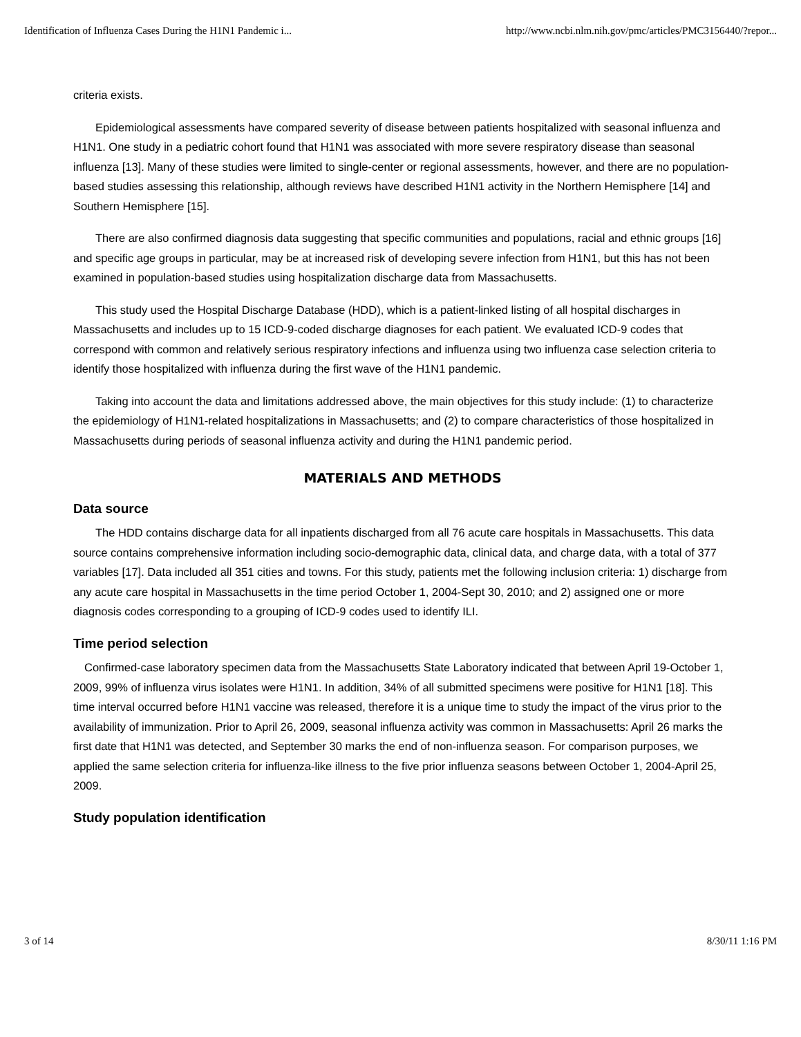Identification of Influenza Cases During the H1N1 Pandemic i... http://www.ncbi.nlm.nih.gov/pmc/articles/PMC3156440/?repor...
criteria exists.
Epidemiological assessments have compared severity of disease between patients hospitalized with seasonal influenza and H1N1. One study in a pediatric cohort found that H1N1 was associated with more severe respiratory disease than seasonal influenza [13]. Many of these studies were limited to single-center or regional assessments, however, and there are no population-based studies assessing this relationship, although reviews have described H1N1 activity in the Northern Hemisphere [14] and Southern Hemisphere [15].
There are also confirmed diagnosis data suggesting that specific communities and populations, racial and ethnic groups [16] and specific age groups in particular, may be at increased risk of developing severe infection from H1N1, but this has not been examined in population-based studies using hospitalization discharge data from Massachusetts.
This study used the Hospital Discharge Database (HDD), which is a patient-linked listing of all hospital discharges in Massachusetts and includes up to 15 ICD-9-coded discharge diagnoses for each patient. We evaluated ICD-9 codes that correspond with common and relatively serious respiratory infections and influenza using two influenza case selection criteria to identify those hospitalized with influenza during the first wave of the H1N1 pandemic.
Taking into account the data and limitations addressed above, the main objectives for this study include: (1) to characterize the epidemiology of H1N1-related hospitalizations in Massachusetts; and (2) to compare characteristics of those hospitalized in Massachusetts during periods of seasonal influenza activity and during the H1N1 pandemic period.
MATERIALS AND METHODS
Data source
The HDD contains discharge data for all inpatients discharged from all 76 acute care hospitals in Massachusetts. This data source contains comprehensive information including socio-demographic data, clinical data, and charge data, with a total of 377 variables [17]. Data included all 351 cities and towns. For this study, patients met the following inclusion criteria: 1) discharge from any acute care hospital in Massachusetts in the time period October 1, 2004-Sept 30, 2010; and 2) assigned one or more diagnosis codes corresponding to a grouping of ICD-9 codes used to identify ILI.
Time period selection
Confirmed-case laboratory specimen data from the Massachusetts State Laboratory indicated that between April 19-October 1, 2009, 99% of influenza virus isolates were H1N1. In addition, 34% of all submitted specimens were positive for H1N1 [18]. This time interval occurred before H1N1 vaccine was released, therefore it is a unique time to study the impact of the virus prior to the availability of immunization. Prior to April 26, 2009, seasonal influenza activity was common in Massachusetts: April 26 marks the first date that H1N1 was detected, and September 30 marks the end of non-influenza season. For comparison purposes, we applied the same selection criteria for influenza-like illness to the five prior influenza seasons between October 1, 2004-April 25, 2009.
Study population identification
3 of 14 8/30/11 1:16 PM